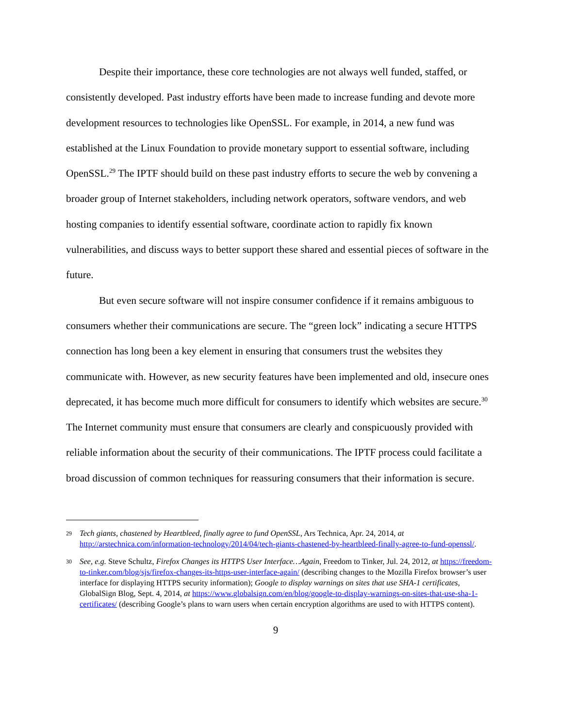Despite their importance, these core technologies are not always well funded, staffed, or consistently developed. Past industry efforts have been made to increase funding and devote more development resources to technologies like OpenSSL. For example, in 2014, a new fund was established at the Linux Foundation to provide monetary support to essential software, including OpenSSL.<sup>29</sup> The IPTF should build on these past industry efforts to secure the web by convening a broader group of Internet stakeholders, including network operators, software vendors, and web hosting companies to identify essential software, coordinate action to rapidly fix known vulnerabilities, and discuss ways to better support these shared and essential pieces of software in the future.
But even secure software will not inspire consumer confidence if it remains ambiguous to consumers whether their communications are secure. The “green lock” indicating a secure HTTPS connection has long been a key element in ensuring that consumers trust the websites they communicate with. However, as new security features have been implemented and old, insecure ones deprecated, it has become much more difficult for consumers to identify which websites are secure.<sup>30</sup> The Internet community must ensure that consumers are clearly and conspicuously provided with reliable information about the security of their communications. The IPTF process could facilitate a broad discussion of common techniques for reassuring consumers that their information is secure.
29 Tech giants, chastened by Heartbleed, finally agree to fund OpenSSL, Ars Technica, Apr. 24, 2014, at http://arstechnica.com/information-technology/2014/04/tech-giants-chastened-by-heartbleed-finally-agree-to-fund-openssl/.
30 See, e.g. Steve Schultz, Firefox Changes its HTTPS User Interface…Again, Freedom to Tinker, Jul. 24, 2012, at https://freedom-to-tinker.com/blog/sjs/firefox-changes-its-https-user-interface-again/ (describing changes to the Mozilla Firefox browser’s user interface for displaying HTTPS security information); Google to display warnings on sites that use SHA-1 certificates, GlobalSign Blog, Sept. 4, 2014, at https://www.globalsign.com/en/blog/google-to-display-warnings-on-sites-that-use-sha-1-certificates/ (describing Google’s plans to warn users when certain encryption algorithms are used to with HTTPS content).
9